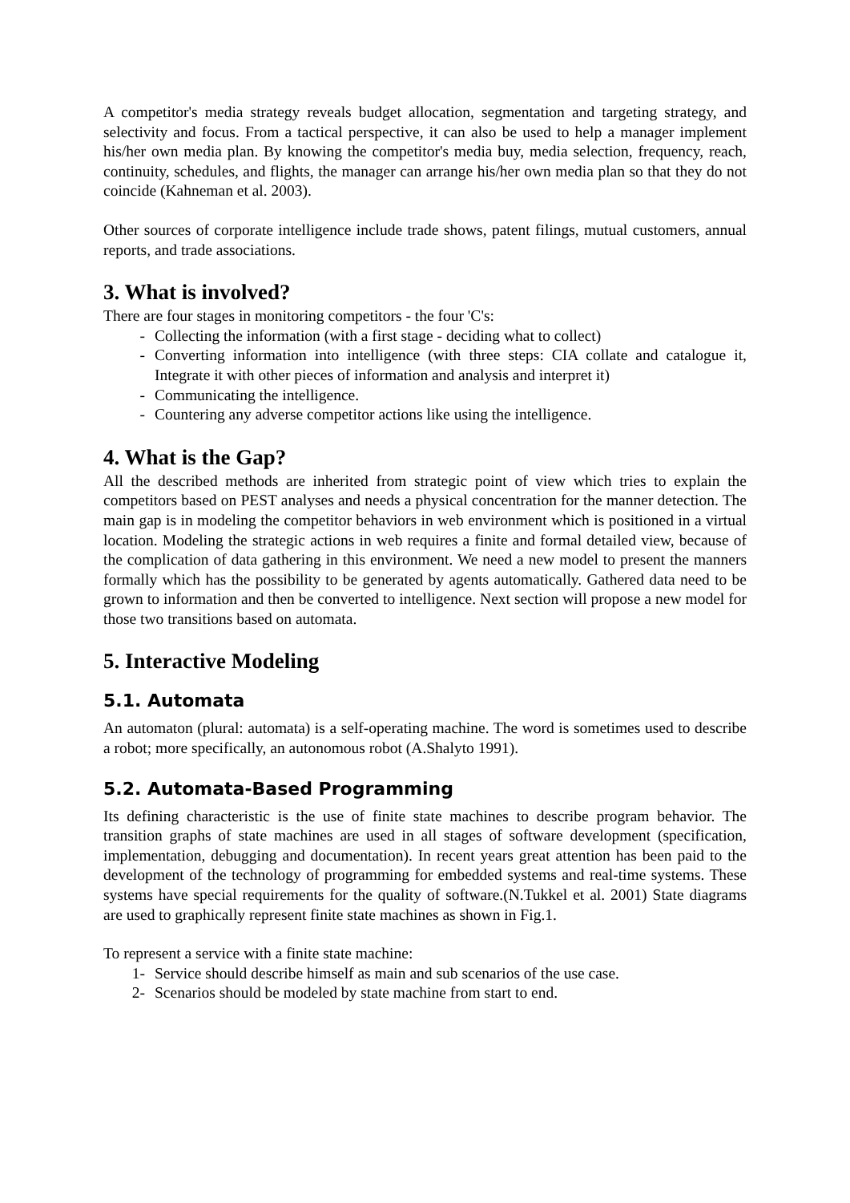A competitor's media strategy reveals budget allocation, segmentation and targeting strategy, and selectivity and focus. From a tactical perspective, it can also be used to help a manager implement his/her own media plan. By knowing the competitor's media buy, media selection, frequency, reach, continuity, schedules, and flights, the manager can arrange his/her own media plan so that they do not coincide (Kahneman et al. 2003).
Other sources of corporate intelligence include trade shows, patent filings, mutual customers, annual reports, and trade associations.
3. What is involved?
There are four stages in monitoring competitors - the four 'C's:
- Collecting the information (with a first stage - deciding what to collect)
- Converting information into intelligence (with three steps: CIA collate and catalogue it, Integrate it with other pieces of information and analysis and interpret it)
- Communicating the intelligence.
- Countering any adverse competitor actions like using the intelligence.
4. What is the Gap?
All the described methods are inherited from strategic point of view which tries to explain the competitors based on PEST analyses and needs a physical concentration for the manner detection. The main gap is in modeling the competitor behaviors in web environment which is positioned in a virtual location. Modeling the strategic actions in web requires a finite and formal detailed view, because of the complication of data gathering in this environment. We need a new model to present the manners formally which has the possibility to be generated by agents automatically. Gathered data need to be grown to information and then be converted to intelligence. Next section will propose a new model for those two transitions based on automata.
5. Interactive Modeling
5.1. Automata
An automaton (plural: automata) is a self-operating machine. The word is sometimes used to describe a robot; more specifically, an autonomous robot (A.Shalyto 1991).
5.2. Automata-Based Programming
Its defining characteristic is the use of finite state machines to describe program behavior. The transition graphs of state machines are used in all stages of software development (specification, implementation, debugging and documentation). In recent years great attention has been paid to the development of the technology of programming for embedded systems and real-time systems. These systems have special requirements for the quality of software.(N.Tukkel et al. 2001) State diagrams are used to graphically represent finite state machines as shown in Fig.1.
To represent a service with a finite state machine:
1- Service should describe himself as main and sub scenarios of the use case.
2- Scenarios should be modeled by state machine from start to end.